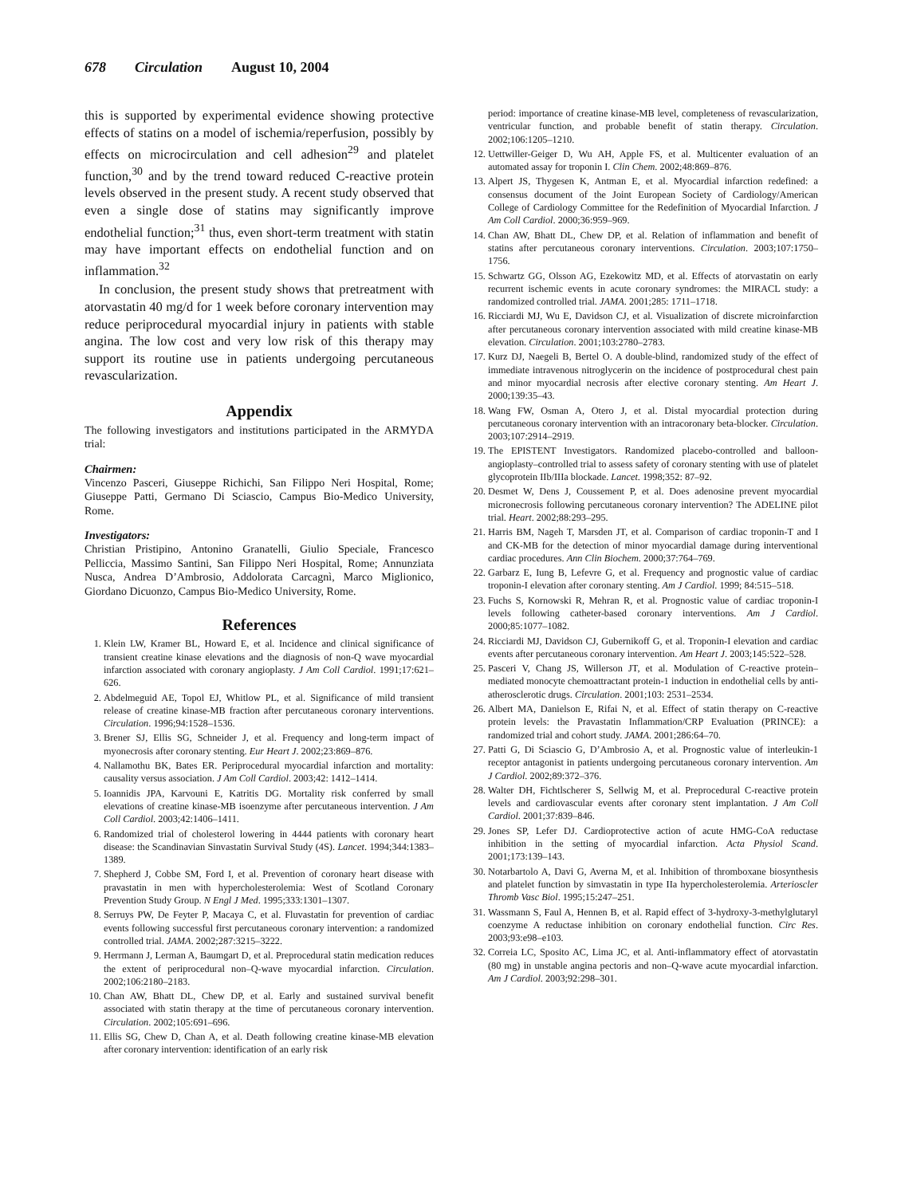678 Circulation August 10, 2004
this is supported by experimental evidence showing protective effects of statins on a model of ischemia/reperfusion, possibly by effects on microcirculation and cell adhesion<sup>29</sup> and platelet function,<sup>30</sup> and by the trend toward reduced C-reactive protein levels observed in the present study. A recent study observed that even a single dose of statins may significantly improve endothelial function;<sup>31</sup> thus, even short-term treatment with statin may have important effects on endothelial function and on inflammation.<sup>32</sup>
In conclusion, the present study shows that pretreatment with atorvastatin 40 mg/d for 1 week before coronary intervention may reduce periprocedural myocardial injury in patients with stable angina. The low cost and very low risk of this therapy may support its routine use in patients undergoing percutaneous revascularization.
Appendix
The following investigators and institutions participated in the ARMYDA trial:
Chairmen:
Vincenzo Pasceri, Giuseppe Richichi, San Filippo Neri Hospital, Rome; Giuseppe Patti, Germano Di Sciascio, Campus Bio-Medico University, Rome.
Investigators:
Christian Pristipino, Antonino Granatelli, Giulio Speciale, Francesco Pelliccia, Massimo Santini, San Filippo Neri Hospital, Rome; Annunziata Nusca, Andrea D’Ambrosio, Addolorata Carcagnì, Marco Miglionico, Giordano Dicuonzo, Campus Bio-Medico University, Rome.
References
1. Klein LW, Kramer BL, Howard E, et al. Incidence and clinical significance of transient creatine kinase elevations and the diagnosis of non-Q wave myocardial infarction associated with coronary angioplasty. J Am Coll Cardiol. 1991;17:621–626.
2. Abdelmeguid AE, Topol EJ, Whitlow PL, et al. Significance of mild transient release of creatine kinase-MB fraction after percutaneous coronary interventions. Circulation. 1996;94:1528–1536.
3. Brener SJ, Ellis SG, Schneider J, et al. Frequency and long-term impact of myonecrosis after coronary stenting. Eur Heart J. 2002;23:869–876.
4. Nallamothu BK, Bates ER. Periprocedural myocardial infarction and mortality: causality versus association. J Am Coll Cardiol. 2003;42: 1412–1414.
5. Ioannidis JPA, Karvouni E, Katritis DG. Mortality risk conferred by small elevations of creatine kinase-MB isoenzyme after percutaneous intervention. J Am Coll Cardiol. 2003;42:1406–1411.
6. Randomized trial of cholesterol lowering in 4444 patients with coronary heart disease: the Scandinavian Sinvastatin Survival Study (4S). Lancet. 1994;344:1383–1389.
7. Shepherd J, Cobbe SM, Ford I, et al. Prevention of coronary heart disease with pravastatin in men with hypercholesterolemia: West of Scotland Coronary Prevention Study Group. N Engl J Med. 1995;333:1301–1307.
8. Serruys PW, De Feyter P, Macaya C, et al. Fluvastatin for prevention of cardiac events following successful first percutaneous coronary intervention: a randomized controlled trial. JAMA. 2002;287:3215–3222.
9. Herrmann J, Lerman A, Baumgart D, et al. Preprocedural statin medication reduces the extent of periprocedural non–Q-wave myocardial infarction. Circulation. 2002;106:2180–2183.
10. Chan AW, Bhatt DL, Chew DP, et al. Early and sustained survival benefit associated with statin therapy at the time of percutaneous coronary intervention. Circulation. 2002;105:691–696.
11. Ellis SG, Chew D, Chan A, et al. Death following creatine kinase-MB elevation after coronary intervention: identification of an early risk
period: importance of creatine kinase-MB level, completeness of revascularization, ventricular function, and probable benefit of statin therapy. Circulation. 2002;106:1205–1210.
12. Uettwiller-Geiger D, Wu AH, Apple FS, et al. Multicenter evaluation of an automated assay for troponin I. Clin Chem. 2002;48:869–876.
13. Alpert JS, Thygesen K, Antman E, et al. Myocardial infarction redefined: a consensus document of the Joint European Society of Cardiology/American College of Cardiology Committee for the Redefinition of Myocardial Infarction. J Am Coll Cardiol. 2000;36:959–969.
14. Chan AW, Bhatt DL, Chew DP, et al. Relation of inflammation and benefit of statins after percutaneous coronary interventions. Circulation. 2003;107:1750–1756.
15. Schwartz GG, Olsson AG, Ezekowitz MD, et al. Effects of atorvastatin on early recurrent ischemic events in acute coronary syndromes: the MIRACL study: a randomized controlled trial. JAMA. 2001;285: 1711–1718.
16. Ricciardi MJ, Wu E, Davidson CJ, et al. Visualization of discrete microinfarction after percutaneous coronary intervention associated with mild creatine kinase-MB elevation. Circulation. 2001;103:2780–2783.
17. Kurz DJ, Naegeli B, Bertel O. A double-blind, randomized study of the effect of immediate intravenous nitroglycerin on the incidence of postprocedural chest pain and minor myocardial necrosis after elective coronary stenting. Am Heart J. 2000;139:35–43.
18. Wang FW, Osman A, Otero J, et al. Distal myocardial protection during percutaneous coronary intervention with an intracoronary beta-blocker. Circulation. 2003;107:2914–2919.
19. The EPISTENT Investigators. Randomized placebo-controlled and balloon-angioplasty–controlled trial to assess safety of coronary stenting with use of platelet glycoprotein IIb/IIIa blockade. Lancet. 1998;352: 87–92.
20. Desmet W, Dens J, Coussement P, et al. Does adenosine prevent myocardial micronecrosis following percutaneous coronary intervention? The ADELINE pilot trial. Heart. 2002;88:293–295.
21. Harris BM, Nageh T, Marsden JT, et al. Comparison of cardiac troponin-T and I and CK-MB for the detection of minor myocardial damage during interventional cardiac procedures. Ann Clin Biochem. 2000;37:764–769.
22. Garbarz E, Iung B, Lefevre G, et al. Frequency and prognostic value of cardiac troponin-I elevation after coronary stenting. Am J Cardiol. 1999; 84:515–518.
23. Fuchs S, Kornowski R, Mehran R, et al. Prognostic value of cardiac troponin-I levels following catheter-based coronary interventions. Am J Cardiol. 2000;85:1077–1082.
24. Ricciardi MJ, Davidson CJ, Gubernikoff G, et al. Troponin-I elevation and cardiac events after percutaneous coronary intervention. Am Heart J. 2003;145:522–528.
25. Pasceri V, Chang JS, Willerson JT, et al. Modulation of C-reactive protein–mediated monocyte chemoattractant protein-1 induction in endothelial cells by anti-atherosclerotic drugs. Circulation. 2001;103: 2531–2534.
26. Albert MA, Danielson E, Rifai N, et al. Effect of statin therapy on C-reactive protein levels: the Pravastatin Inflammation/CRP Evaluation (PRINCE): a randomized trial and cohort study. JAMA. 2001;286:64–70.
27. Patti G, Di Sciascio G, D’Ambrosio A, et al. Prognostic value of interleukin-1 receptor antagonist in patients undergoing percutaneous coronary intervention. Am J Cardiol. 2002;89:372–376.
28. Walter DH, Fichtlscherer S, Sellwig M, et al. Preprocedural C-reactive protein levels and cardiovascular events after coronary stent implantation. J Am Coll Cardiol. 2001;37:839–846.
29. Jones SP, Lefer DJ. Cardioprotective action of acute HMG-CoA reductase inhibition in the setting of myocardial infarction. Acta Physiol Scand. 2001;173:139–143.
30. Notarbartolo A, Davi G, Averna M, et al. Inhibition of thromboxane biosynthesis and platelet function by simvastatin in type IIa hypercholesterolemia. Arterioscler Thromb Vasc Biol. 1995;15:247–251.
31. Wassmann S, Faul A, Hennen B, et al. Rapid effect of 3-hydroxy-3-methylglutaryl coenzyme A reductase inhibition on coronary endothelial function. Circ Res. 2003;93:e98–e103.
32. Correia LC, Sposito AC, Lima JC, et al. Anti-inflammatory effect of atorvastatin (80 mg) in unstable angina pectoris and non–Q-wave acute myocardial infarction. Am J Cardiol. 2003;92:298–301.